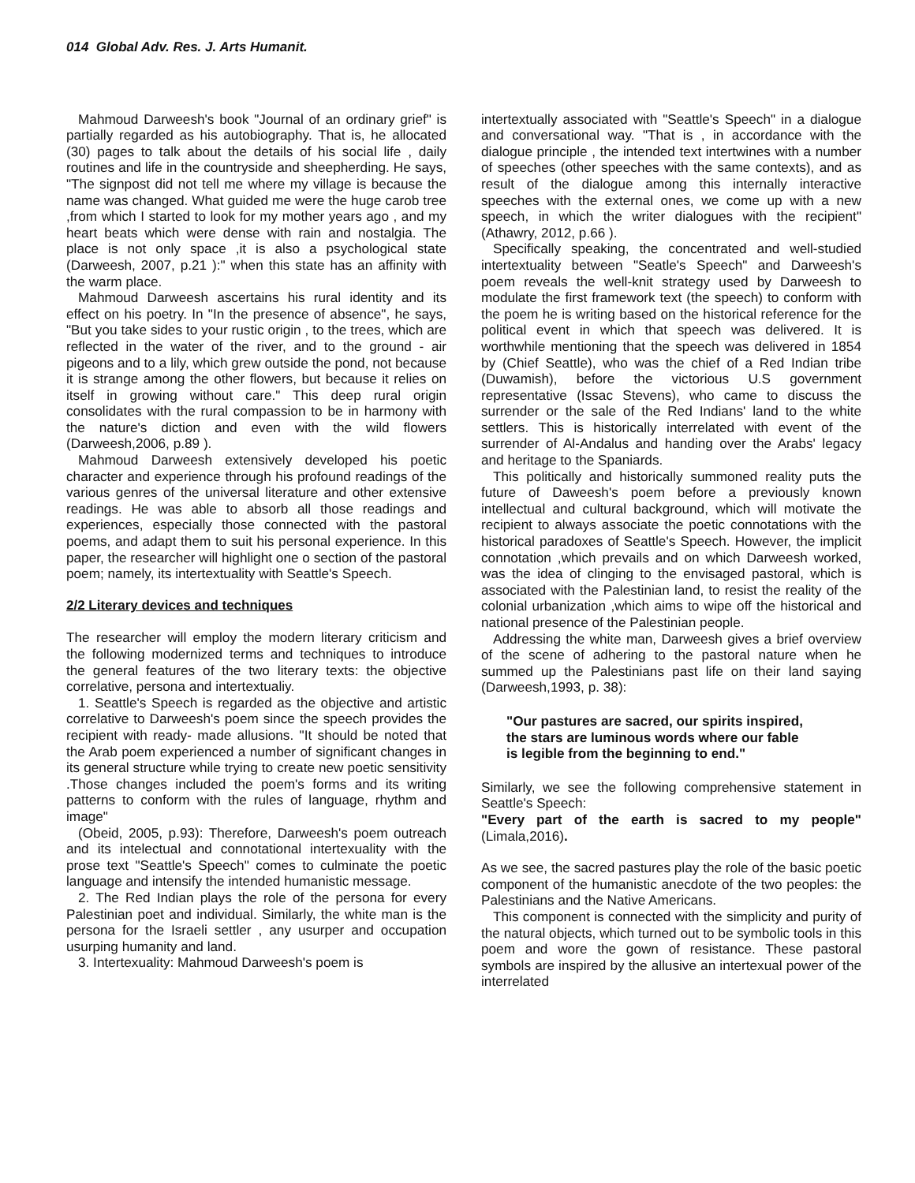014 Global Adv. Res. J. Arts Humanit.
Mahmoud Darweesh's book "Journal of an ordinary grief" is partially regarded as his autobiography. That is, he allocated (30) pages to talk about the details of his social life , daily routines and life in the countryside and sheepherding. He says, "The signpost did not tell me where my village is because the name was changed. What guided me were the huge carob tree ,from which I started to look for my mother years ago , and my heart beats which were dense with rain and nostalgia. The place is not only space ,it is also a psychological state (Darweesh, 2007, p.21 ):" when this state has an affinity with the warm place.
Mahmoud Darweesh ascertains his rural identity and its effect on his poetry. In "In the presence of absence", he says, "But you take sides to your rustic origin , to the trees, which are reflected in the water of the river, and to the ground - air pigeons and to a lily, which grew outside the pond, not because it is strange among the other flowers, but because it relies on itself in growing without care." This deep rural origin consolidates with the rural compassion to be in harmony with the nature's diction and even with the wild flowers (Darweesh,2006, p.89 ).
Mahmoud Darweesh extensively developed his poetic character and experience through his profound readings of the various genres of the universal literature and other extensive readings. He was able to absorb all those readings and experiences, especially those connected with the pastoral poems, and adapt them to suit his personal experience. In this paper, the researcher will highlight one o section of the pastoral poem; namely, its intertextuality with Seattle's Speech.
2/2 Literary devices and techniques
The researcher will employ the modern literary criticism and the following modernized terms and techniques to introduce the general features of the two literary texts: the objective correlative, persona and intertextualiy.
1. Seattle's Speech is regarded as the objective and artistic correlative to Darweesh's poem since the speech provides the recipient with ready- made allusions. "It should be noted that the Arab poem experienced a number of significant changes in its general structure while trying to create new poetic sensitivity .Those changes included the poem's forms and its writing patterns to conform with the rules of language, rhythm and image"
(Obeid, 2005, p.93): Therefore, Darweesh's poem outreach and its intelectual and connotational intertexuality with the prose text "Seattle's Speech" comes to culminate the poetic language and intensify the intended humanistic message.
2. The Red Indian plays the role of the persona for every Palestinian poet and individual. Similarly, the white man is the persona for the Israeli settler , any usurper and occupation usurping humanity and land.
3. Intertexuality: Mahmoud Darweesh's poem is
intertextually associated with "Seattle's Speech" in a dialogue and conversational way. "That is , in accordance with the dialogue principle , the intended text intertwines with a number of speeches (other speeches with the same contexts), and as result of the dialogue among this internally interactive speeches with the external ones, we come up with a new speech, in which the writer dialogues with the recipient" (Athawry, 2012, p.66 ).
Specifically speaking, the concentrated and well-studied intertextuality between "Seatle's Speech" and Darweesh's poem reveals the well-knit strategy used by Darweesh to modulate the first framework text (the speech) to conform with the poem he is writing based on the historical reference for the political event in which that speech was delivered. It is worthwhile mentioning that the speech was delivered in 1854 by (Chief Seattle), who was the chief of a Red Indian tribe (Duwamish), before the victorious U.S government representative (Issac Stevens), who came to discuss the surrender or the sale of the Red Indians' land to the white settlers. This is historically interrelated with event of the surrender of Al-Andalus and handing over the Arabs' legacy and heritage to the Spaniards.
This politically and historically summoned reality puts the future of Daweesh's poem before a previously known intellectual and cultural background, which will motivate the recipient to always associate the poetic connotations with the historical paradoxes of Seattle's Speech. However, the implicit connotation ,which prevails and on which Darweesh worked, was the idea of clinging to the envisaged pastoral, which is associated with the Palestinian land, to resist the reality of the colonial urbanization ,which aims to wipe off the historical and national presence of the Palestinian people.
Addressing the white man, Darweesh gives a brief overview of the scene of adhering to the pastoral nature when he summed up the Palestinians past life on their land saying (Darweesh,1993, p. 38):
"Our pastures are sacred, our spirits inspired,
the stars are luminous words where our fable
is legible from the beginning to end."
Similarly, we see the following comprehensive statement in Seattle's Speech:
"Every part of the earth is sacred to my people" (Limala,2016).
As we see, the sacred pastures play the role of the basic poetic component of the humanistic anecdote of the two peoples: the Palestinians and the Native Americans.
This component is connected with the simplicity and purity of the natural objects, which turned out to be symbolic tools in this poem and wore the gown of resistance. These pastoral symbols are inspired by the allusive an intertexual power of the interrelated